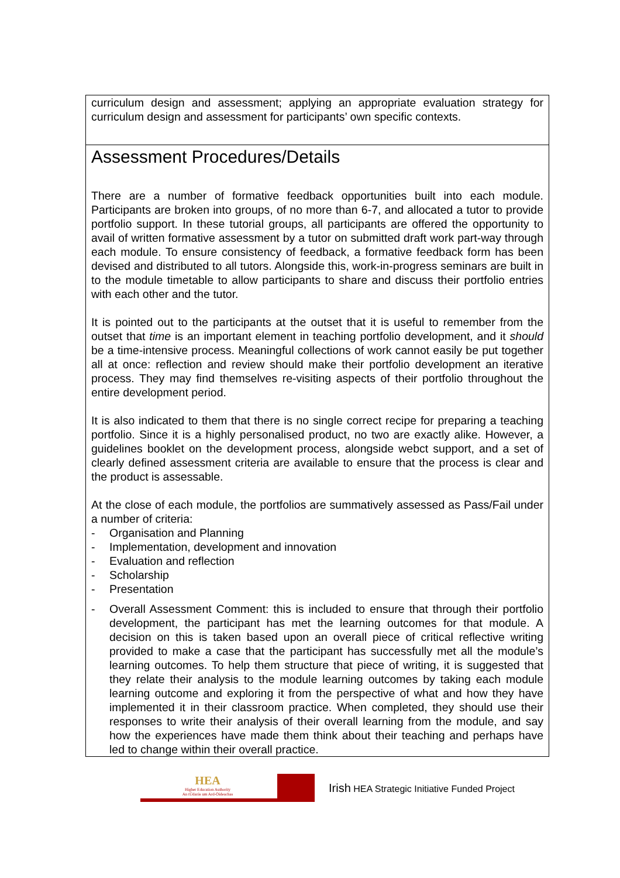| curriculum design and assessment; applying an appropriate evaluation strategy for curriculum design and assessment for participants’ own specific contexts. |
| Assessment Procedures/Details There are a number of formative feedback opportunities built into each module. Participants are broken into groups, of no more than 6-7, and allocated a tutor to provide portfolio support. In these tutorial groups, all participants are offered the opportunity to avail of written formative assessment by a tutor on submitted draft work part-way through each module. To ensure consistency of feedback, a formative feedback form has been devised and distributed to all tutors. Alongside this, work-in-progress seminars are built in to the module timetable to allow participants to share and discuss their portfolio entries with each other and the tutor. It is pointed out to the participants at the outset that it is useful to remember from the outset that time is an important element in teaching portfolio development, and it should be a time-intensive process. Meaningful collections of work cannot easily be put together all at once: reflection and review should make their portfolio development an iterative process. They may find themselves re-visiting aspects of their portfolio throughout the entire development period. It is also indicated to them that there is no single correct recipe for preparing a teaching portfolio. Since it is a highly personalised product, no two are exactly alike. However, a guidelines booklet on the development process, alongside webct support, and a set of clearly defined assessment criteria are available to ensure that the process is clear and the product is assessable. At the close of each module, the portfolios are summatively assessed as Pass/Fail under a number of criteria: - Organisation and Planning - Implementation, development and innovation - Evaluation and reflection - Scholarship - Presentation - Overall Assessment Comment: this is included to ensure that through their portfolio development, the participant has met the learning outcomes for that module. A decision on this is taken based upon an overall piece of critical reflective writing provided to make a case that the participant has successfully met all the module’s learning outcomes. To help them structure that piece of writing, it is suggested that they relate their analysis to the module learning outcomes by taking each module learning outcome and exploring it from the perspective of what and how they have implemented it in their classroom practice. When completed, they should use their responses to write their analysis of their overall learning from the module, and say how the experiences have made them think about their teaching and perhaps have led to change within their overall practice. |
HEA
Higher Education Authority
An tÚdarás um Ard-Oideachas
Irish HEA Strategic Initiative Funded Project